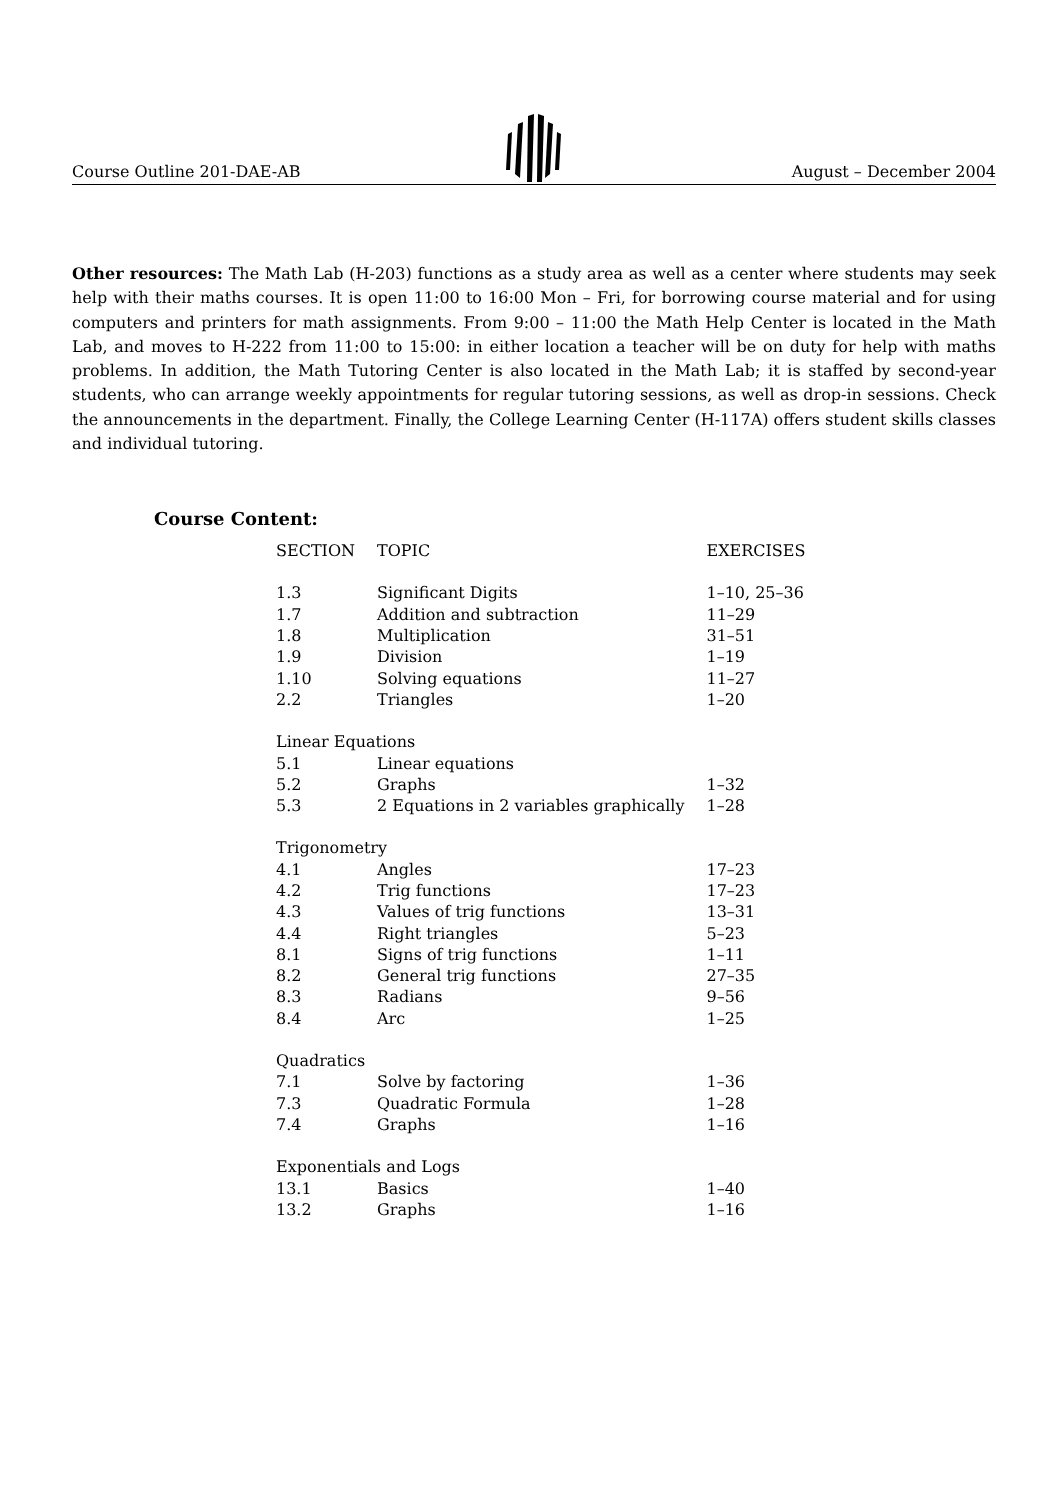Course Outline 201-DAE-AB August – December 2004
Other resources: The Math Lab (H-203) functions as a study area as well as a center where students may seek help with their maths courses. It is open 11:00 to 16:00 Mon – Fri, for borrowing course material and for using computers and printers for math assignments. From 9:00 – 11:00 the Math Help Center is located in the Math Lab, and moves to H-222 from 11:00 to 15:00: in either location a teacher will be on duty for help with maths problems. In addition, the Math Tutoring Center is also located in the Math Lab; it is staffed by second-year students, who can arrange weekly appointments for regular tutoring sessions, as well as drop-in sessions. Check the announcements in the department. Finally, the College Learning Center (H-117A) offers student skills classes and individual tutoring.
Course Content:
| SECTION | TOPIC | EXERCISES |
| --- | --- | --- |
| 1.3 | Significant Digits | 1–10, 25–36 |
| 1.7 | Addition and subtraction | 11–29 |
| 1.8 | Multiplication | 31–51 |
| 1.9 | Division | 1–19 |
| 1.10 | Solving equations | 11–27 |
| 2.2 | Triangles | 1–20 |
| Linear Equations | | |
| 5.1 | Linear equations | |
| 5.2 | Graphs | 1–32 |
| 5.3 | 2 Equations in 2 variables graphically | 1–28 |
| Trigonometry | | |
| 4.1 | Angles | 17–23 |
| 4.2 | Trig functions | 17–23 |
| 4.3 | Values of trig functions | 13–31 |
| 4.4 | Right triangles | 5–23 |
| 8.1 | Signs of trig functions | 1–11 |
| 8.2 | General trig functions | 27–35 |
| 8.3 | Radians | 9–56 |
| 8.4 | Arc | 1–25 |
| Quadratics | | |
| 7.1 | Solve by factoring | 1–36 |
| 7.3 | Quadratic Formula | 1–28 |
| 7.4 | Graphs | 1–16 |
| Exponentials and Logs | | |
| 13.1 | Basics | 1–40 |
| 13.2 | Graphs | 1–16 |